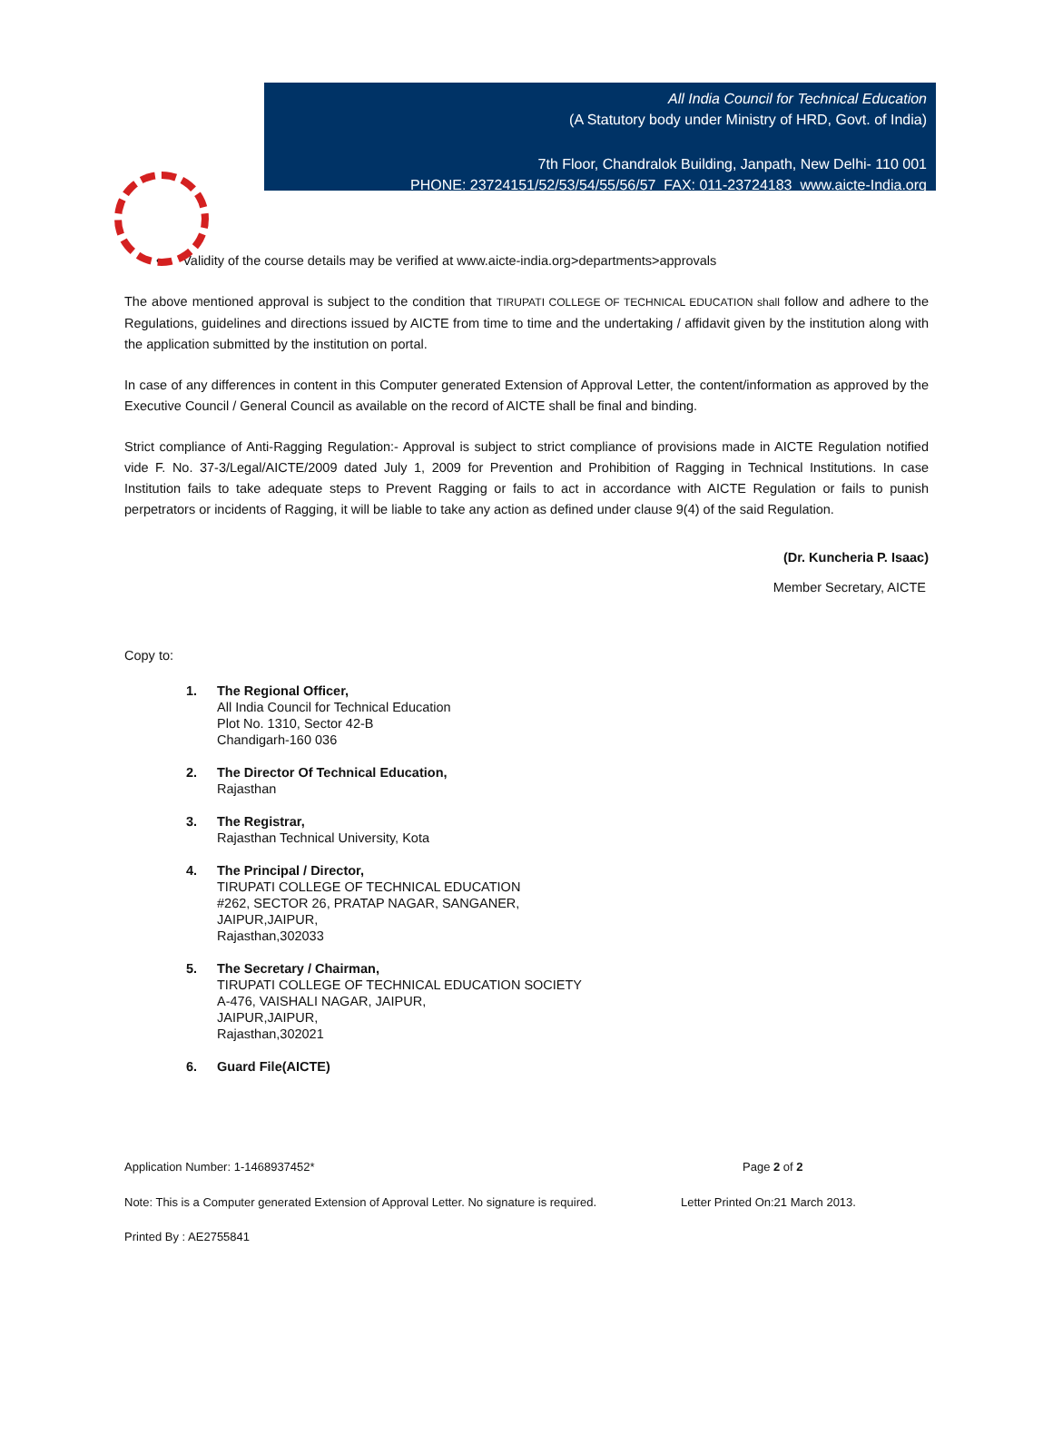All India Council for Technical Education
(A Statutory body under Ministry of HRD, Govt. of India)
7th Floor, Chandralok Building, Janpath, New Delhi- 110 001
PHONE: 23724151/52/53/54/55/56/57 FAX: 011-23724183 www.aicte-India.org
• Validity of the course details may be verified at www.aicte-india.org>departments>approvals
The above mentioned approval is subject to the condition that TIRUPATI COLLEGE OF TECHNICAL EDUCATION shall follow and adhere to the Regulations, guidelines and directions issued by AICTE from time to time and the undertaking / affidavit given by the institution along with the application submitted by the institution on portal.
In case of any differences in content in this Computer generated Extension of Approval Letter, the content/information as approved by the Executive Council / General Council as available on the record of AICTE shall be final and binding.
Strict compliance of Anti-Ragging Regulation:- Approval is subject to strict compliance of provisions made in AICTE Regulation notified vide F. No. 37-3/Legal/AICTE/2009 dated July 1, 2009 for Prevention and Prohibition of Ragging in Technical Institutions. In case Institution fails to take adequate steps to Prevent Ragging or fails to act in accordance with AICTE Regulation or fails to punish perpetrators or incidents of Ragging, it will be liable to take any action as defined under clause 9(4) of the said Regulation.
(Dr. Kuncheria P. Isaac)
Member Secretary, AICTE
Copy to:
1. The Regional Officer,
All India Council for Technical Education
Plot No. 1310, Sector 42-B
Chandigarh-160 036
2. The Director Of Technical Education,
Rajasthan
3. The Registrar,
Rajasthan Technical University, Kota
4. The Principal / Director,
TIRUPATI COLLEGE OF TECHNICAL EDUCATION
#262, SECTOR 26, PRATAP NAGAR, SANGANER,
JAIPUR,JAIPUR,
Rajasthan,302033
5. The Secretary / Chairman,
TIRUPATI COLLEGE OF TECHNICAL EDUCATION SOCIETY
A-476, VAISHALI NAGAR, JAIPUR,
JAIPUR,JAIPUR,
Rajasthan,302021
6. Guard File(AICTE)
Application Number: 1-1468937452* Page 2 of 2
Note: This is a Computer generated Extension of Approval Letter. No signature is required. Letter Printed On:21 March 2013.
Printed By : AE2755841